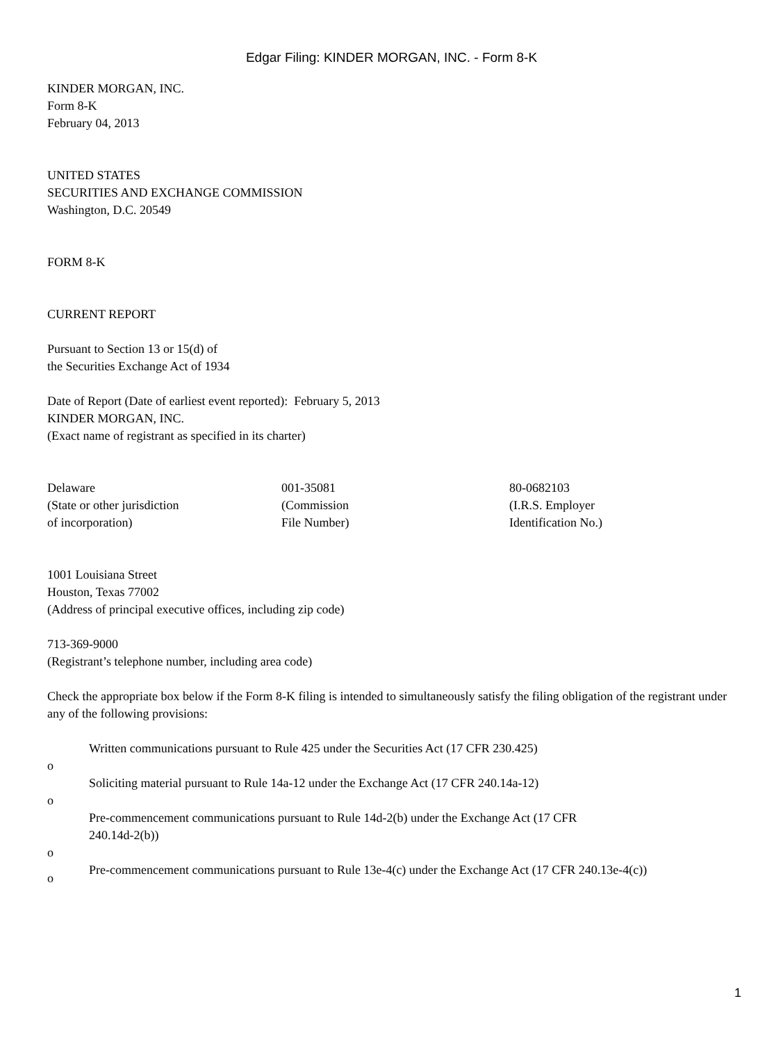Edgar Filing: KINDER MORGAN, INC. - Form 8-K
KINDER MORGAN, INC.
Form 8-K
February 04, 2013
UNITED STATES
SECURITIES AND EXCHANGE COMMISSION
Washington, D.C. 20549
FORM 8-K
CURRENT REPORT
Pursuant to Section 13 or 15(d) of
the Securities Exchange Act of 1934
Date of Report (Date of earliest event reported): February 5, 2013
KINDER MORGAN, INC.
(Exact name of registrant as specified in its charter)
| Delaware | 001-35081 | 80-0682103 |
| (State or other jurisdiction | (Commission | (I.R.S. Employer |
| of incorporation) | File Number) | Identification No.) |
1001 Louisiana Street
Houston, Texas 77002
(Address of principal executive offices, including zip code)
713-369-9000
(Registrant’s telephone number, including area code)
Check the appropriate box below if the Form 8-K filing is intended to simultaneously satisfy the filing obligation of the registrant under any of the following provisions:
| o | Written communications pursuant to Rule 425 under the Securities Act (17 CFR 230.425) |
| o | Soliciting material pursuant to Rule 14a-12 under the Exchange Act (17 CFR 240.14a-12) |
| o | Pre-commencement communications pursuant to Rule 14d-2(b) under the Exchange Act (17 CFR 240.14d-2(b)) |
| o | Pre-commencement communications pursuant to Rule 13e-4(c) under the Exchange Act (17 CFR 240.13e-4(c)) |
1